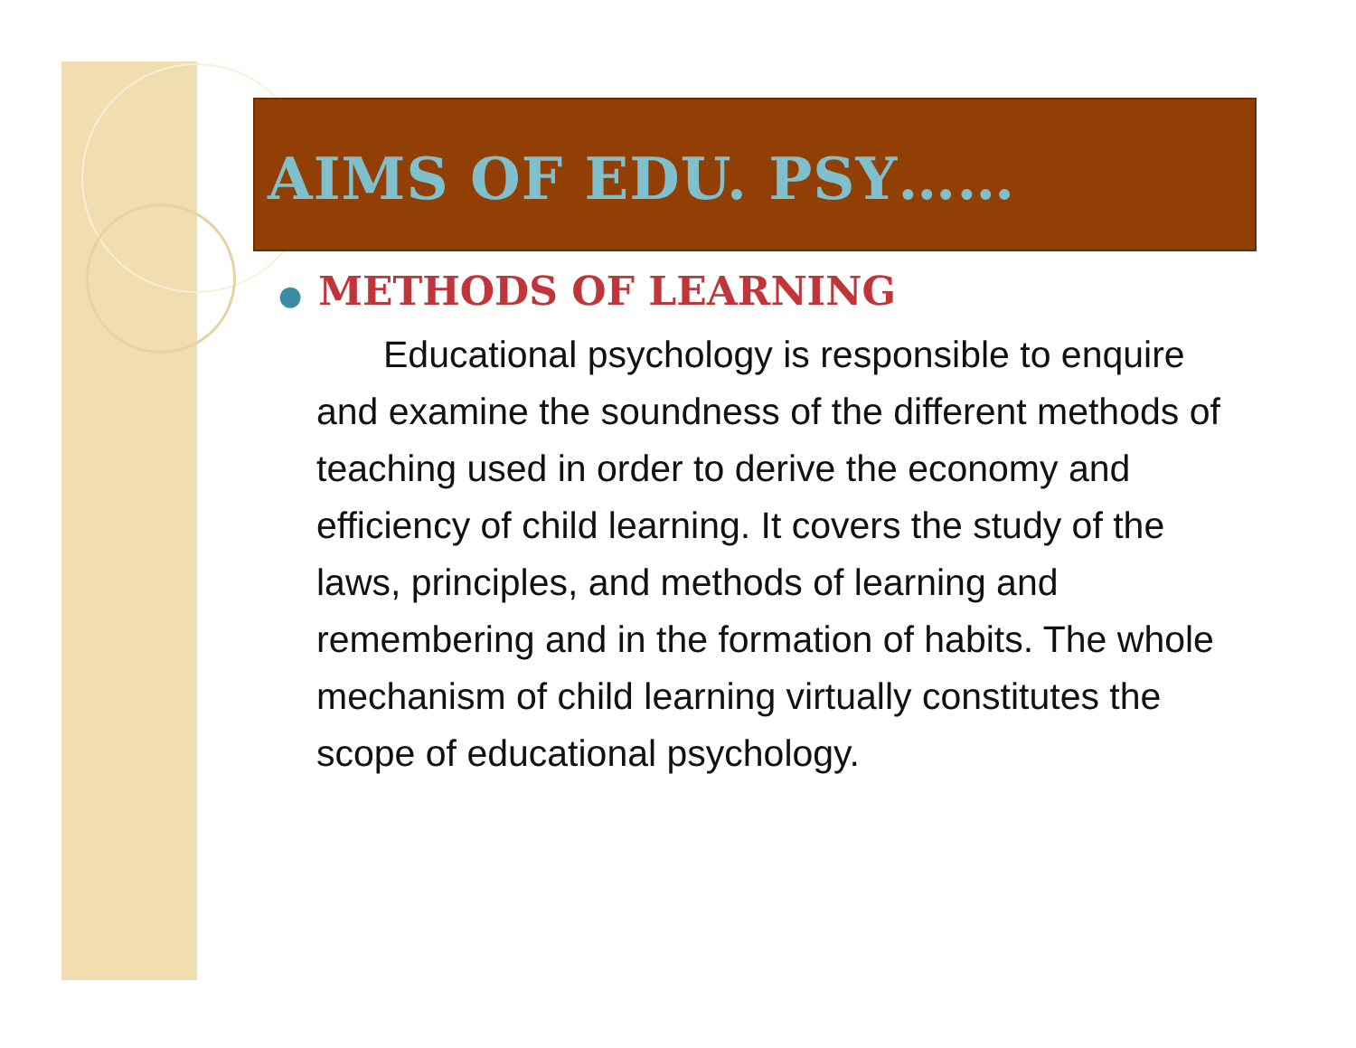AIMS OF EDU. PSY……
● METHODS OF LEARNING
Educational psychology is responsible to enquire and examine the soundness of the different methods of teaching used in order to derive the economy and efficiency of child learning. It covers the study of the laws, principles, and methods of learning and remembering and in the formation of habits. The whole mechanism of child learning virtually constitutes the scope of educational psychology.